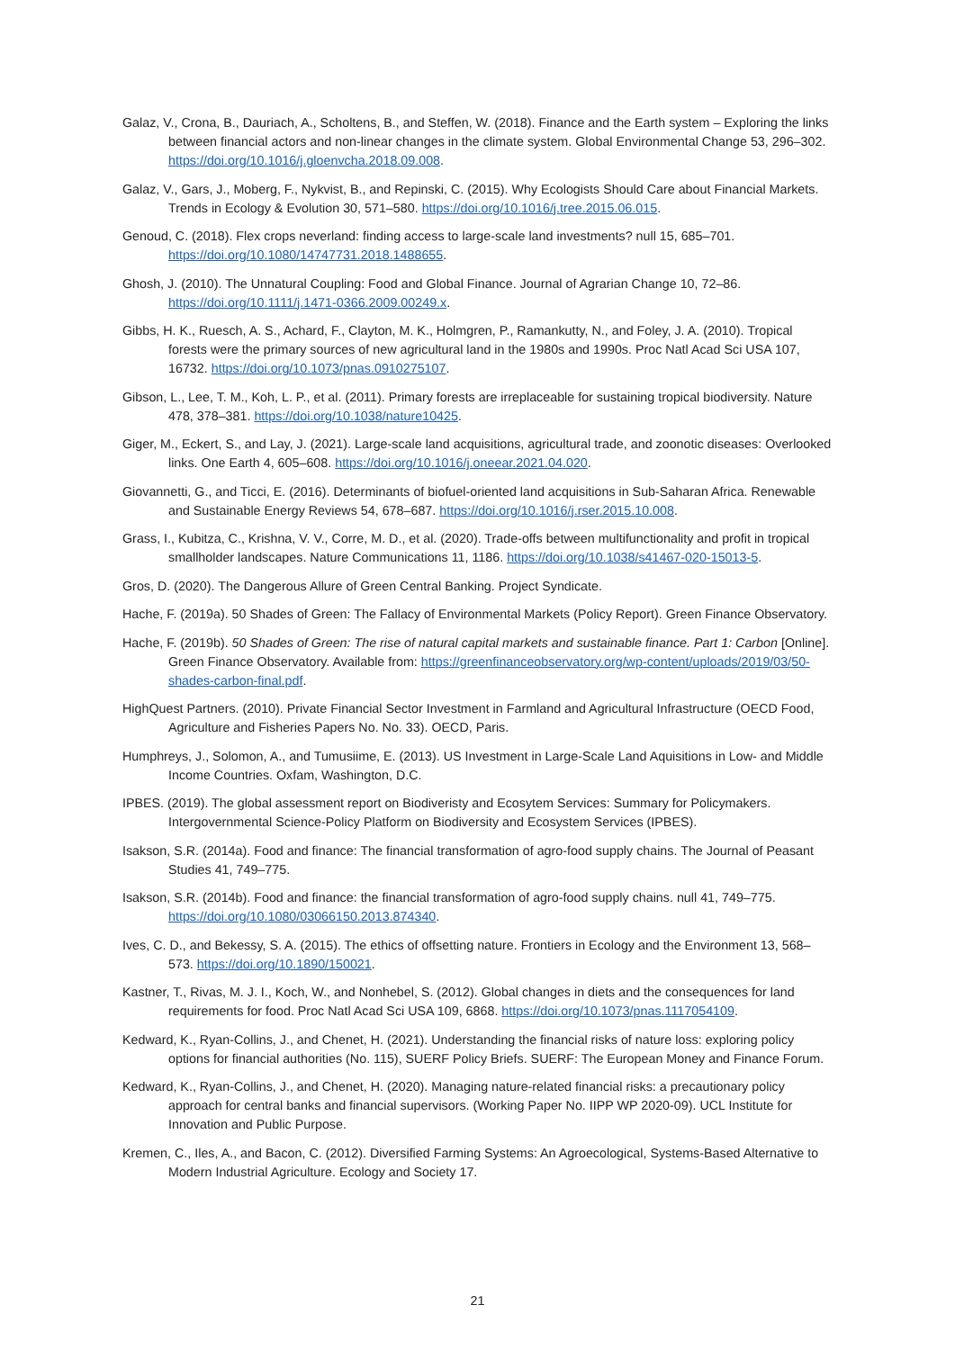Galaz, V., Crona, B., Dauriach, A., Scholtens, B., and Steffen, W. (2018). Finance and the Earth system – Exploring the links between financial actors and non-linear changes in the climate system. Global Environmental Change 53, 296–302. https://doi.org/10.1016/j.gloenvcha.2018.09.008.
Galaz, V., Gars, J., Moberg, F., Nykvist, B., and Repinski, C. (2015). Why Ecologists Should Care about Financial Markets. Trends in Ecology & Evolution 30, 571–580. https://doi.org/10.1016/j.tree.2015.06.015.
Genoud, C. (2018). Flex crops neverland: finding access to large-scale land investments? null 15, 685–701. https://doi.org/10.1080/14747731.2018.1488655.
Ghosh, J. (2010). The Unnatural Coupling: Food and Global Finance. Journal of Agrarian Change 10, 72–86. https://doi.org/10.1111/j.1471-0366.2009.00249.x.
Gibbs, H. K., Ruesch, A. S., Achard, F., Clayton, M. K., Holmgren, P., Ramankutty, N., and Foley, J. A. (2010). Tropical forests were the primary sources of new agricultural land in the 1980s and 1990s. Proc Natl Acad Sci USA 107, 16732. https://doi.org/10.1073/pnas.0910275107.
Gibson, L., Lee, T. M., Koh, L. P., et al. (2011). Primary forests are irreplaceable for sustaining tropical biodiversity. Nature 478, 378–381. https://doi.org/10.1038/nature10425.
Giger, M., Eckert, S., and Lay, J. (2021). Large-scale land acquisitions, agricultural trade, and zoonotic diseases: Overlooked links. One Earth 4, 605–608. https://doi.org/10.1016/j.oneear.2021.04.020.
Giovannetti, G., and Ticci, E. (2016). Determinants of biofuel-oriented land acquisitions in Sub-Saharan Africa. Renewable and Sustainable Energy Reviews 54, 678–687. https://doi.org/10.1016/j.rser.2015.10.008.
Grass, I., Kubitza, C., Krishna, V. V., Corre, M. D., et al. (2020). Trade-offs between multifunctionality and profit in tropical smallholder landscapes. Nature Communications 11, 1186. https://doi.org/10.1038/s41467-020-15013-5.
Gros, D. (2020). The Dangerous Allure of Green Central Banking. Project Syndicate.
Hache, F. (2019a). 50 Shades of Green: The Fallacy of Environmental Markets (Policy Report). Green Finance Observatory.
Hache, F. (2019b). 50 Shades of Green: The rise of natural capital markets and sustainable finance. Part 1: Carbon [Online]. Green Finance Observatory. Available from: https://greenfinanceobservatory.org/wp-content/uploads/2019/03/50-shades-carbon-final.pdf.
HighQuest Partners. (2010). Private Financial Sector Investment in Farmland and Agricultural Infrastructure (OECD Food, Agriculture and Fisheries Papers No. No. 33). OECD, Paris.
Humphreys, J., Solomon, A., and Tumusiime, E. (2013). US Investment in Large-Scale Land Aquisitions in Low- and Middle Income Countries. Oxfam, Washington, D.C.
IPBES. (2019). The global assessment report on Biodiveristy and Ecosytem Services: Summary for Policymakers. Intergovernmental Science-Policy Platform on Biodiversity and Ecosystem Services (IPBES).
Isakson, S.R. (2014a). Food and finance: The financial transformation of agro-food supply chains. The Journal of Peasant Studies 41, 749–775.
Isakson, S.R. (2014b). Food and finance: the financial transformation of agro-food supply chains. null 41, 749–775. https://doi.org/10.1080/03066150.2013.874340.
Ives, C. D., and Bekessy, S. A. (2015). The ethics of offsetting nature. Frontiers in Ecology and the Environment 13, 568–573. https://doi.org/10.1890/150021.
Kastner, T., Rivas, M. J. I., Koch, W., and Nonhebel, S. (2012). Global changes in diets and the consequences for land requirements for food. Proc Natl Acad Sci USA 109, 6868. https://doi.org/10.1073/pnas.1117054109.
Kedward, K., Ryan-Collins, J., and Chenet, H. (2021). Understanding the financial risks of nature loss: exploring policy options for financial authorities (No. 115), SUERF Policy Briefs. SUERF: The European Money and Finance Forum.
Kedward, K., Ryan-Collins, J., and Chenet, H. (2020). Managing nature-related financial risks: a precautionary policy approach for central banks and financial supervisors. (Working Paper No. IIPP WP 2020-09). UCL Institute for Innovation and Public Purpose.
Kremen, C., Iles, A., and Bacon, C. (2012). Diversified Farming Systems: An Agroecological, Systems-Based Alternative to Modern Industrial Agriculture. Ecology and Society 17.
21